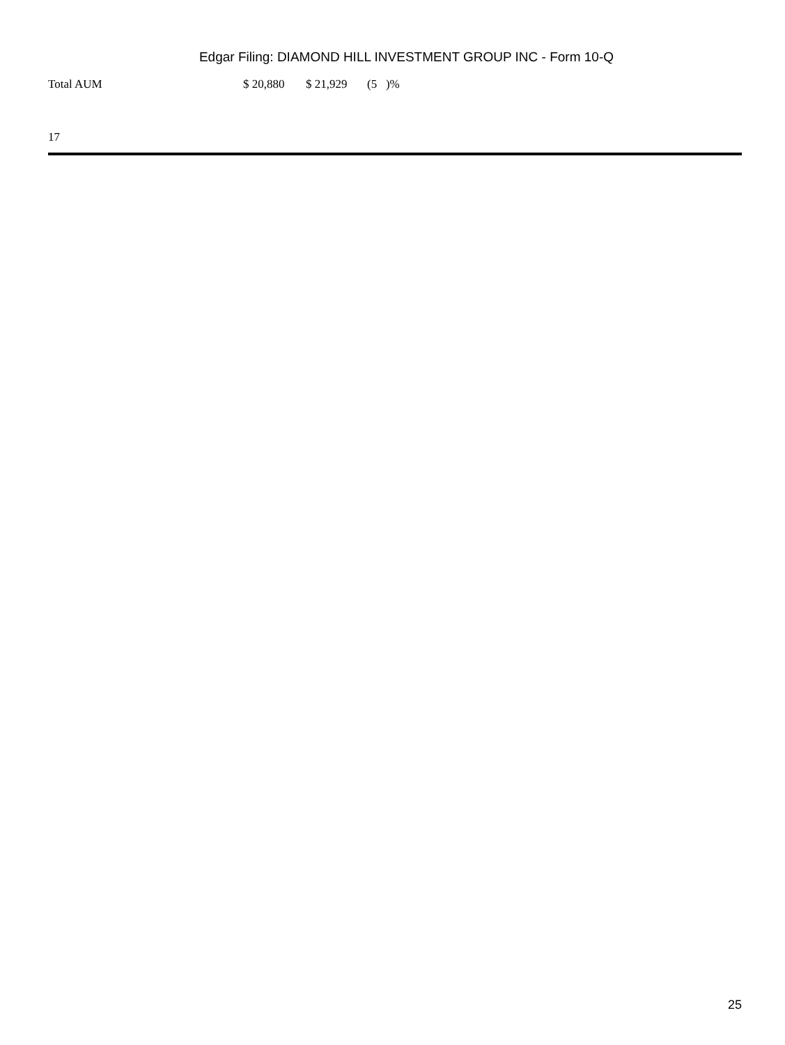Edgar Filing: DIAMOND HILL INVESTMENT GROUP INC - Form 10-Q
| Total AUM | $ 20,880 | $ 21,929 | (5 )% |
17
25